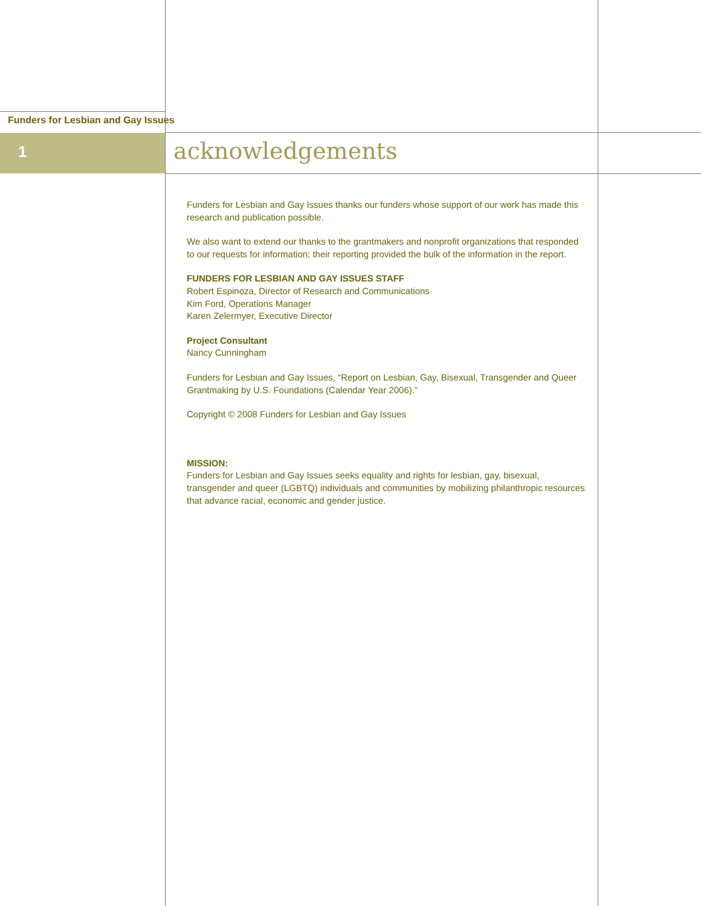Funders for Lesbian and Gay Issues
1 acknowledgements
Funders for Lesbian and Gay Issues thanks our funders whose support of our work has made this research and publication possible.
We also want to extend our thanks to the grantmakers and nonprofit organizations that responded to our requests for information; their reporting provided the bulk of the information in the report.
FUNDERS FOR LESBIAN AND GAY ISSUES STAFF
Robert Espinoza, Director of Research and Communications
Kim Ford, Operations Manager
Karen Zelermyer, Executive Director
Project Consultant
Nancy Cunningham
Funders for Lesbian and Gay Issues, “Report on Lesbian, Gay, Bisexual, Transgender and Queer Grantmaking by U.S. Foundations (Calendar Year 2006).”
Copyright © 2008 Funders for Lesbian and Gay Issues
MISSION:
Funders for Lesbian and Gay Issues seeks equality and rights for lesbian, gay, bisexual, transgender and queer (LGBTQ) individuals and communities by mobilizing philanthropic resources that advance racial, economic and gender justice.